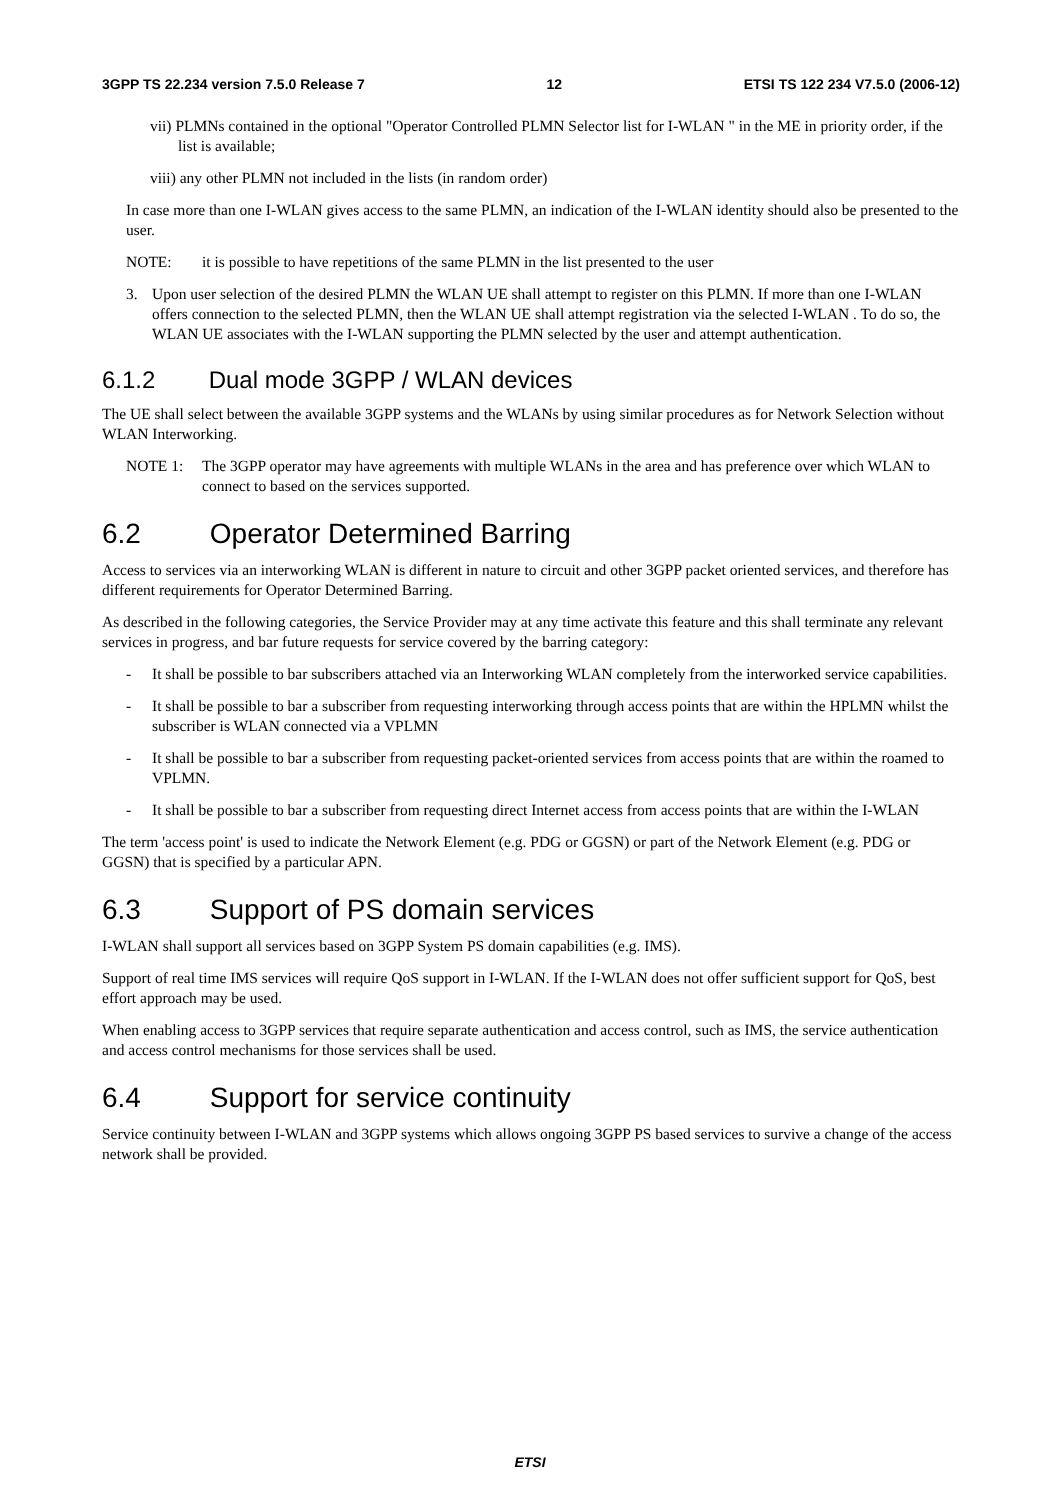3GPP TS 22.234 version 7.5.0 Release 7 12 ETSI TS 122 234 V7.5.0 (2006-12)
vii) PLMNs contained in the optional "Operator Controlled PLMN Selector list for I-WLAN " in the ME in priority order, if the list is available;
viii) any other PLMN not included in the lists (in random order)
In case more than one I-WLAN gives access to the same PLMN, an indication of the I-WLAN identity should also be presented to the user.
NOTE: it is possible to have repetitions of the same PLMN in the list presented to the user
3. Upon user selection of the desired PLMN the WLAN UE shall attempt to register on this PLMN. If more than one I-WLAN offers connection to the selected PLMN, then the WLAN UE shall attempt registration via the selected I-WLAN . To do so, the WLAN UE associates with the I-WLAN supporting the PLMN selected by the user and attempt authentication.
6.1.2 Dual mode 3GPP / WLAN devices
The UE shall select between the available 3GPP systems and the WLANs by using similar procedures as for Network Selection without WLAN Interworking.
NOTE 1: The 3GPP operator may have agreements with multiple WLANs in the area and has preference over which WLAN to connect to based on the services supported.
6.2 Operator Determined Barring
Access to services via an interworking WLAN is different in nature to circuit and other 3GPP packet oriented services, and therefore has different requirements for Operator Determined Barring.
As described in the following categories, the Service Provider may at any time activate this feature and this shall terminate any relevant services in progress, and bar future requests for service covered by the barring category:
- It shall be possible to bar subscribers attached via an Interworking WLAN completely from the interworked service capabilities.
- It shall be possible to bar a subscriber from requesting interworking through access points that are within the HPLMN whilst the subscriber is WLAN connected via a VPLMN
- It shall be possible to bar a subscriber from requesting packet-oriented services from access points that are within the roamed to VPLMN.
- It shall be possible to bar a subscriber from requesting direct Internet access from access points that are within the I-WLAN
The term 'access point' is used to indicate the Network Element (e.g. PDG or GGSN) or part of the Network Element (e.g. PDG or GGSN) that is specified by a particular APN.
6.3 Support of PS domain services
I-WLAN shall support all services based on 3GPP System PS domain capabilities (e.g. IMS).
Support of real time IMS services will require QoS support in I-WLAN. If the I-WLAN does not offer sufficient support for QoS, best effort approach may be used.
When enabling access to 3GPP services that require separate authentication and access control, such as IMS, the service authentication and access control mechanisms for those services shall be used.
6.4 Support for service continuity
Service continuity between I-WLAN and 3GPP systems which allows ongoing 3GPP PS based services to survive a change of the access network shall be provided.
ETSI